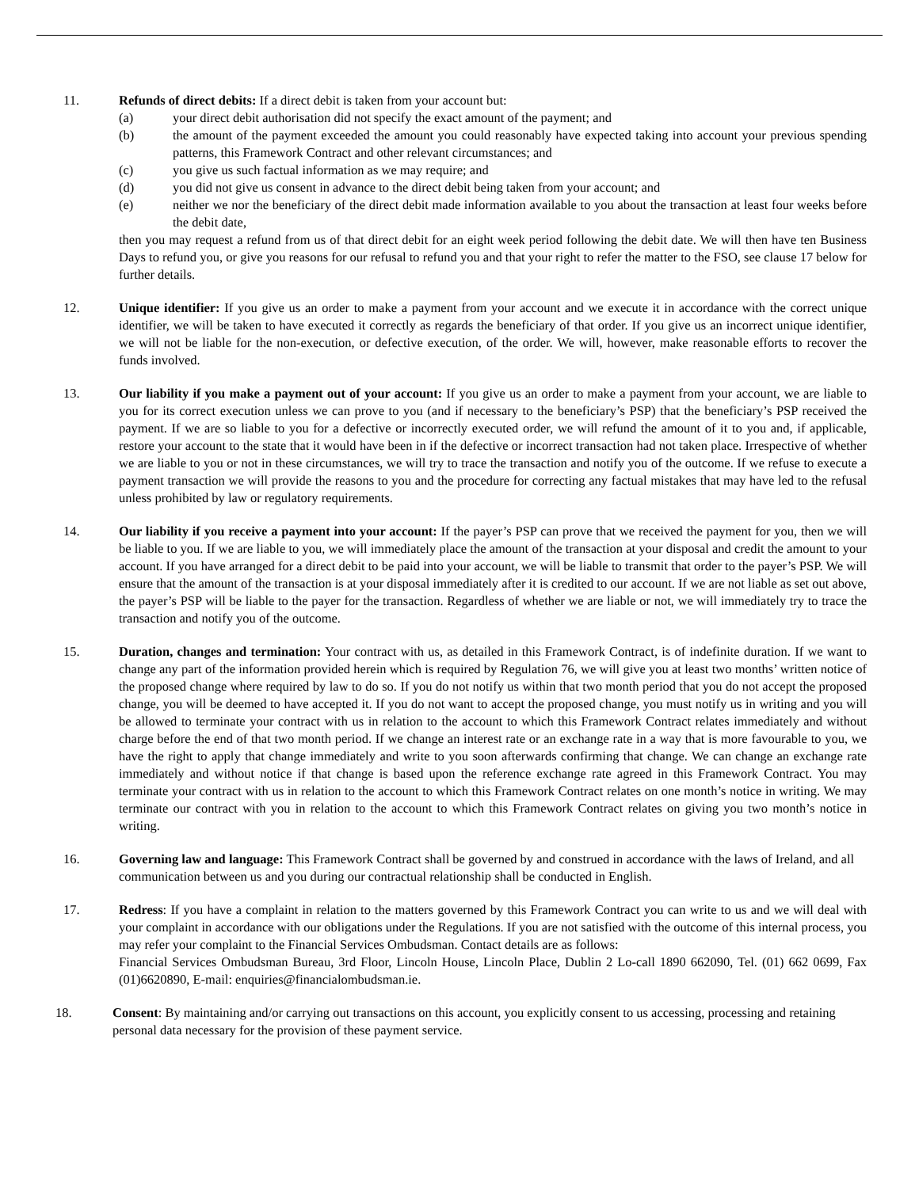11. Refunds of direct debits: If a direct debit is taken from your account but:
(a) your direct debit authorisation did not specify the exact amount of the payment; and
(b) the amount of the payment exceeded the amount you could reasonably have expected taking into account your previous spending patterns, this Framework Contract and other relevant circumstances; and
(c) you give us such factual information as we may require; and
(d) you did not give us consent in advance to the direct debit being taken from your account; and
(e) neither we nor the beneficiary of the direct debit made information available to you about the transaction at least four weeks before the debit date,
then you may request a refund from us of that direct debit for an eight week period following the debit date. We will then have ten Business Days to refund you, or give you reasons for our refusal to refund you and that your right to refer the matter to the FSO, see clause 17 below for further details.
12. Unique identifier: If you give us an order to make a payment from your account and we execute it in accordance with the correct unique identifier, we will be taken to have executed it correctly as regards the beneficiary of that order. If you give us an incorrect unique identifier, we will not be liable for the non-execution, or defective execution, of the order. We will, however, make reasonable efforts to recover the funds involved.
13. Our liability if you make a payment out of your account: If you give us an order to make a payment from your account, we are liable to you for its correct execution unless we can prove to you (and if necessary to the beneficiary’s PSP) that the beneficiary’s PSP received the payment. If we are so liable to you for a defective or incorrectly executed order, we will refund the amount of it to you and, if applicable, restore your account to the state that it would have been in if the defective or incorrect transaction had not taken place. Irrespective of whether we are liable to you or not in these circumstances, we will try to trace the transaction and notify you of the outcome. If we refuse to execute a payment transaction we will provide the reasons to you and the procedure for correcting any factual mistakes that may have led to the refusal unless prohibited by law or regulatory requirements.
14. Our liability if you receive a payment into your account: If the payer’s PSP can prove that we received the payment for you, then we will be liable to you. If we are liable to you, we will immediately place the amount of the transaction at your disposal and credit the amount to your account. If you have arranged for a direct debit to be paid into your account, we will be liable to transmit that order to the payer’s PSP. We will ensure that the amount of the transaction is at your disposal immediately after it is credited to our account. If we are not liable as set out above, the payer’s PSP will be liable to the payer for the transaction. Regardless of whether we are liable or not, we will immediately try to trace the transaction and notify you of the outcome.
15. Duration, changes and termination: Your contract with us, as detailed in this Framework Contract, is of indefinite duration. If we want to change any part of the information provided herein which is required by Regulation 76, we will give you at least two months’ written notice of the proposed change where required by law to do so. If you do not notify us within that two month period that you do not accept the proposed change, you will be deemed to have accepted it. If you do not want to accept the proposed change, you must notify us in writing and you will be allowed to terminate your contract with us in relation to the account to which this Framework Contract relates immediately and without charge before the end of that two month period. If we change an interest rate or an exchange rate in a way that is more favourable to you, we have the right to apply that change immediately and write to you soon afterwards confirming that change. We can change an exchange rate immediately and without notice if that change is based upon the reference exchange rate agreed in this Framework Contract. You may terminate your contract with us in relation to the account to which this Framework Contract relates on one month’s notice in writing. We may terminate our contract with you in relation to the account to which this Framework Contract relates on giving you two month’s notice in writing.
16. Governing law and language: This Framework Contract shall be governed by and construed in accordance with the laws of Ireland, and all communication between us and you during our contractual relationship shall be conducted in English.
17. Redress: If you have a complaint in relation to the matters governed by this Framework Contract you can write to us and we will deal with your complaint in accordance with our obligations under the Regulations. If you are not satisfied with the outcome of this internal process, you may refer your complaint to the Financial Services Ombudsman. Contact details are as follows:
Financial Services Ombudsman Bureau, 3rd Floor, Lincoln House, Lincoln Place, Dublin 2 Lo-call 1890 662090, Tel. (01) 662 0699, Fax (01)6620890, E-mail: enquiries@financialombudsman.ie.
18. Consent: By maintaining and/or carrying out transactions on this account, you explicitly consent to us accessing, processing and retaining personal data necessary for the provision of these payment service.